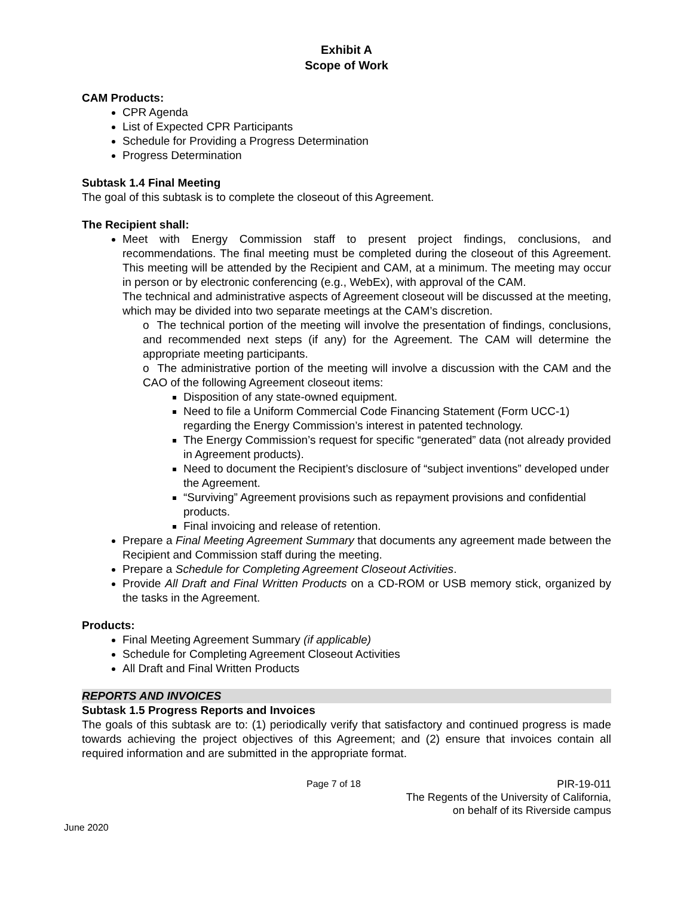Exhibit A
Scope of Work
CAM Products:
CPR Agenda
List of Expected CPR Participants
Schedule for Providing a Progress Determination
Progress Determination
Subtask 1.4 Final Meeting
The goal of this subtask is to complete the closeout of this Agreement.
The Recipient shall:
Meet with Energy Commission staff to present project findings, conclusions, and recommendations. The final meeting must be completed during the closeout of this Agreement. This meeting will be attended by the Recipient and CAM, at a minimum. The meeting may occur in person or by electronic conferencing (e.g., WebEx), with approval of the CAM.
The technical and administrative aspects of Agreement closeout will be discussed at the meeting, which may be divided into two separate meetings at the CAM’s discretion.
o The technical portion of the meeting will involve the presentation of findings, conclusions, and recommended next steps (if any) for the Agreement. The CAM will determine the appropriate meeting participants.
o The administrative portion of the meeting will involve a discussion with the CAM and the CAO of the following Agreement closeout items:
Disposition of any state-owned equipment.
Need to file a Uniform Commercial Code Financing Statement (Form UCC-1) regarding the Energy Commission’s interest in patented technology.
The Energy Commission’s request for specific “generated” data (not already provided in Agreement products).
Need to document the Recipient’s disclosure of “subject inventions” developed under the Agreement.
“Surviving” Agreement provisions such as repayment provisions and confidential products.
Final invoicing and release of retention.
Prepare a Final Meeting Agreement Summary that documents any agreement made between the Recipient and Commission staff during the meeting.
Prepare a Schedule for Completing Agreement Closeout Activities.
Provide All Draft and Final Written Products on a CD-ROM or USB memory stick, organized by the tasks in the Agreement.
Products:
Final Meeting Agreement Summary (if applicable)
Schedule for Completing Agreement Closeout Activities
All Draft and Final Written Products
REPORTS AND INVOICES
Subtask 1.5 Progress Reports and Invoices
The goals of this subtask are to: (1) periodically verify that satisfactory and continued progress is made towards achieving the project objectives of this Agreement; and (2) ensure that invoices contain all required information and are submitted in the appropriate format.
Page 7 of 18 PIR-19-011
The Regents of the University of California,
on behalf of its Riverside campus
June 2020